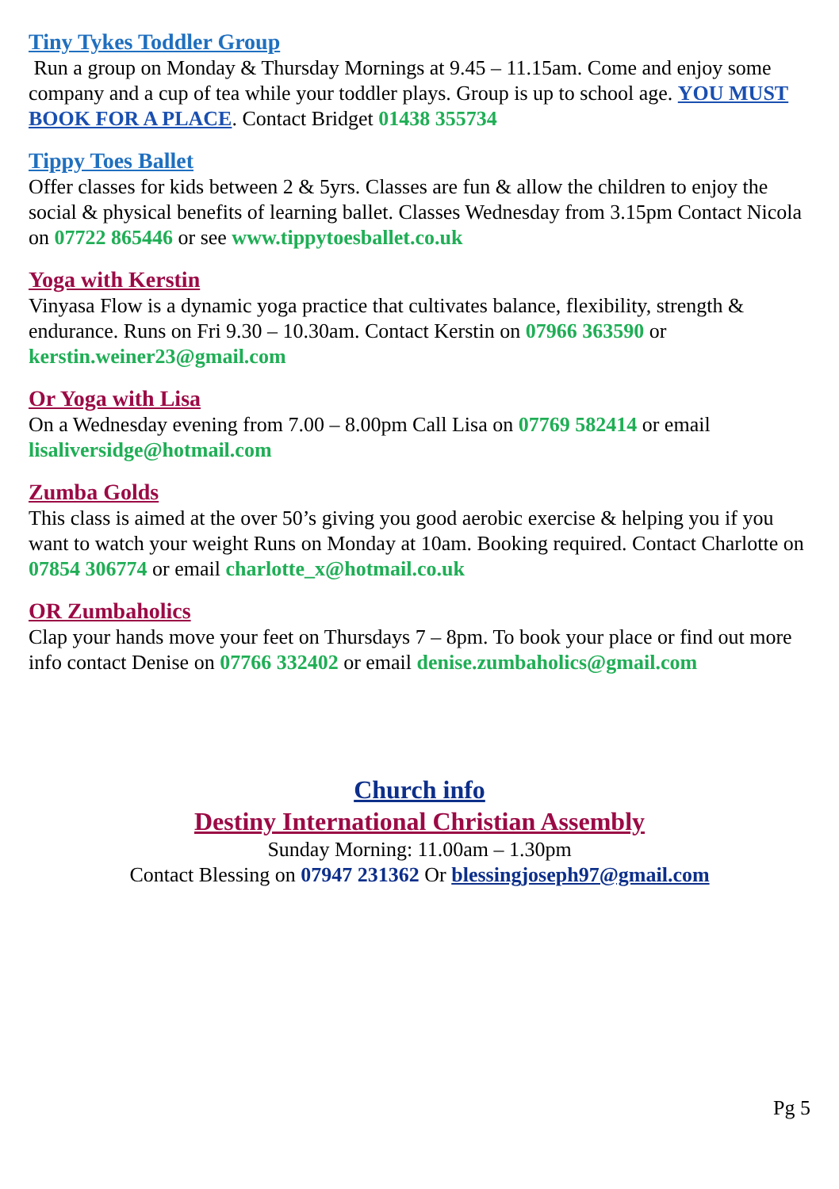Tiny Tykes Toddler Group
Run a group on Monday & Thursday Mornings at 9.45 – 11.15am. Come and enjoy some company and a cup of tea while your toddler plays. Group is up to school age. YOU MUST BOOK FOR A PLACE. Contact Bridget 01438 355734
Tippy Toes Ballet
Offer classes for kids between 2 & 5yrs. Classes are fun & allow the children to enjoy the social & physical benefits of learning ballet. Classes Wednesday from 3.15pm Contact Nicola on 07722 865446 or see www.tippytoesballet.co.uk
Yoga with Kerstin
Vinyasa Flow is a dynamic yoga practice that cultivates balance, flexibility, strength & endurance. Runs on Fri 9.30 – 10.30am. Contact Kerstin on 07966 363590 or kerstin.weiner23@gmail.com
Or Yoga with Lisa
On a Wednesday evening from 7.00 – 8.00pm Call Lisa on 07769 582414 or email lisaliversidge@hotmail.com
Zumba Golds
This class is aimed at the over 50’s giving you good aerobic exercise & helping you if you want to watch your weight Runs on Monday at 10am. Booking required. Contact Charlotte on 07854 306774 or email charlotte_x@hotmail.co.uk
OR Zumbaholics
Clap your hands move your feet on Thursdays 7 – 8pm. To book your place or find out more info contact Denise on 07766 332402 or email denise.zumbaholics@gmail.com
Church info
Destiny International Christian Assembly
Sunday Morning: 11.00am – 1.30pm
Contact Blessing on 07947 231362 Or blessingjoseph97@gmail.com
Pg 5